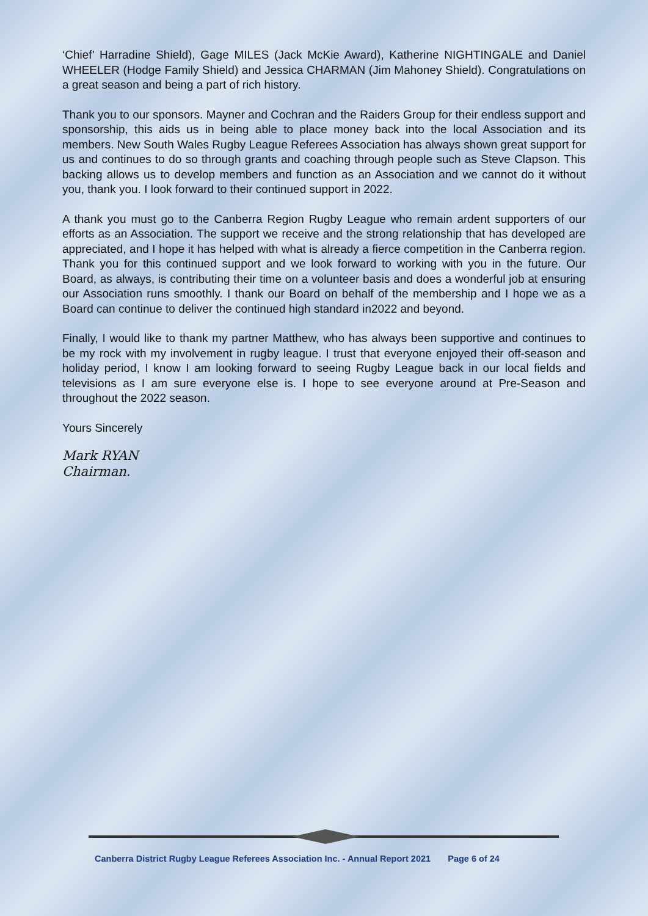‘Chief’ Harradine Shield), Gage MILES (Jack McKie Award), Katherine NIGHTINGALE and Daniel WHEELER (Hodge Family Shield) and Jessica CHARMAN (Jim Mahoney Shield). Congratulations on a great season and being a part of rich history.
Thank you to our sponsors. Mayner and Cochran and the Raiders Group for their endless support and sponsorship, this aids us in being able to place money back into the local Association and its members. New South Wales Rugby League Referees Association has always shown great support for us and continues to do so through grants and coaching through people such as Steve Clapson. This backing allows us to develop members and function as an Association and we cannot do it without you, thank you. I look forward to their continued support in 2022.
A thank you must go to the Canberra Region Rugby League who remain ardent supporters of our efforts as an Association. The support we receive and the strong relationship that has developed are appreciated, and I hope it has helped with what is already a fierce competition in the Canberra region. Thank you for this continued support and we look forward to working with you in the future. Our Board, as always, is contributing their time on a volunteer basis and does a wonderful job at ensuring our Association runs smoothly. I thank our Board on behalf of the membership and I hope we as a Board can continue to deliver the continued high standard in2022 and beyond.
Finally, I would like to thank my partner Matthew, who has always been supportive and continues to be my rock with my involvement in rugby league. I trust that everyone enjoyed their off-season and holiday period, I know I am looking forward to seeing Rugby League back in our local fields and televisions as I am sure everyone else is. I hope to see everyone around at Pre-Season and throughout the 2022 season.
Yours Sincerely
Mark RYAN
Chairman.
Canberra District Rugby League Referees Association Inc. - Annual Report 2021 Page 6 of 24